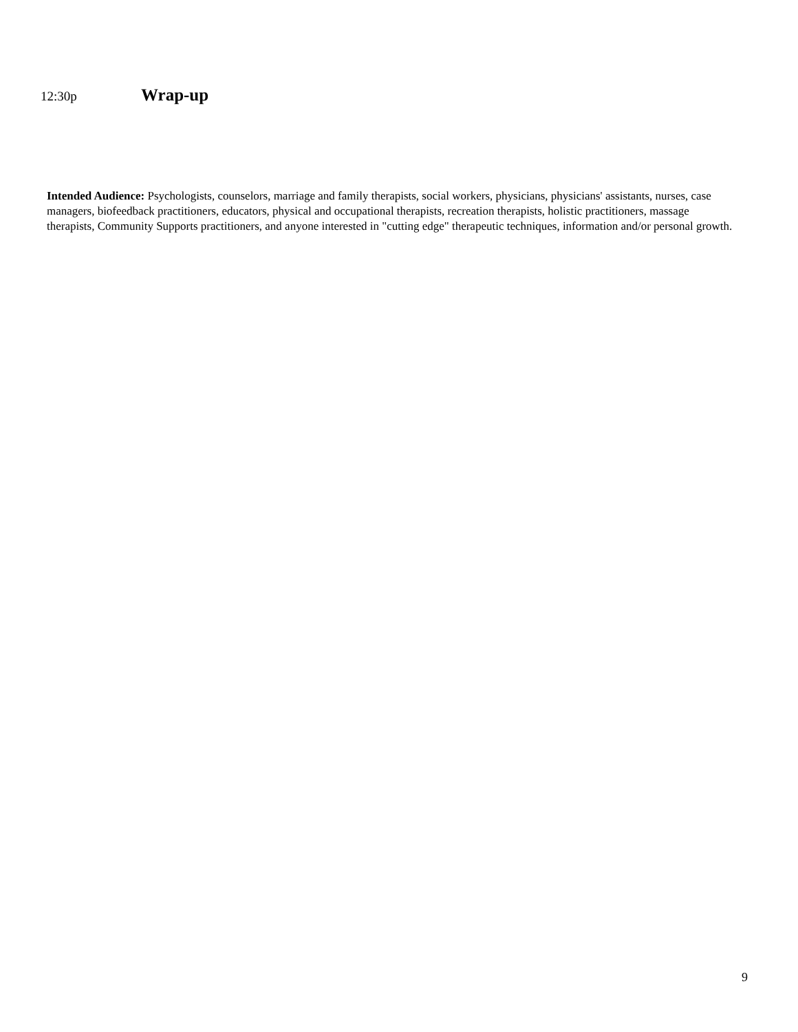12:30p Wrap-up
Intended Audience: Psychologists, counselors, marriage and family therapists, social workers, physicians, physicians' assistants, nurses, case managers, biofeedback practitioners, educators, physical and occupational therapists, recreation therapists, holistic practitioners, massage therapists, Community Supports practitioners, and anyone interested in "cutting edge" therapeutic techniques, information and/or personal growth.
9